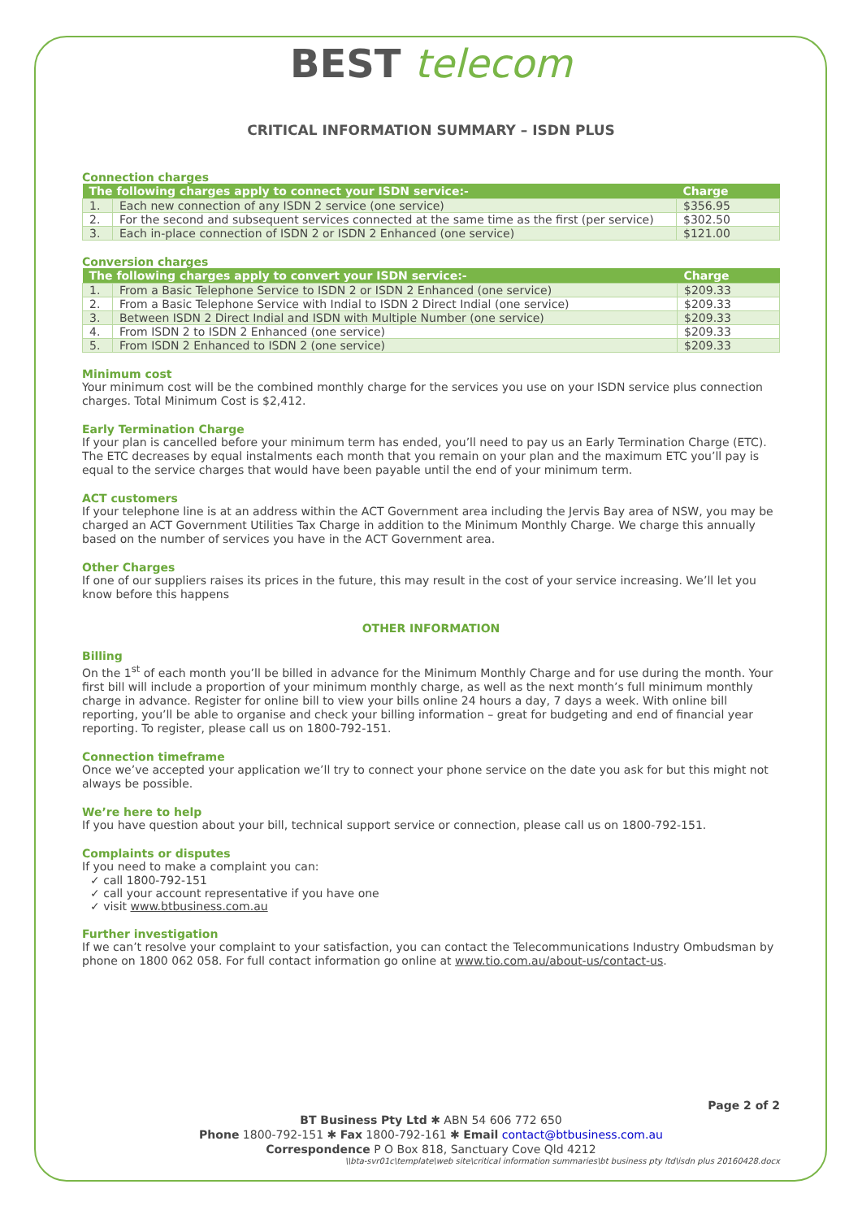BEST telecom
CRITICAL INFORMATION SUMMARY – ISDN PLUS
Connection charges
| The following charges apply to connect your ISDN service:- | | Charge |
| --- | --- | --- |
| 1. | Each new connection of any ISDN 2 service (one service) | $356.95 |
| 2. | For the second and subsequent services connected at the same time as the first (per service) | $302.50 |
| 3. | Each in-place connection of ISDN 2 or ISDN 2 Enhanced (one service) | $121.00 |
Conversion charges
| The following charges apply to convert your ISDN service:- | | Charge |
| --- | --- | --- |
| 1. | From a Basic Telephone Service to ISDN 2 or ISDN 2 Enhanced (one service) | $209.33 |
| 2. | From a Basic Telephone Service with Indial to ISDN 2 Direct Indial (one service) | $209.33 |
| 3. | Between ISDN 2 Direct Indial and ISDN with Multiple Number (one service) | $209.33 |
| 4. | From ISDN 2 to ISDN 2 Enhanced (one service) | $209.33 |
| 5. | From ISDN 2 Enhanced to ISDN 2 (one service) | $209.33 |
Minimum cost
Your minimum cost will be the combined monthly charge for the services you use on your ISDN service plus connection charges. Total Minimum Cost is $2,412.
Early Termination Charge
If your plan is cancelled before your minimum term has ended, you’ll need to pay us an Early Termination Charge (ETC). The ETC decreases by equal instalments each month that you remain on your plan and the maximum ETC you’ll pay is equal to the service charges that would have been payable until the end of your minimum term.
ACT customers
If your telephone line is at an address within the ACT Government area including the Jervis Bay area of NSW, you may be charged an ACT Government Utilities Tax Charge in addition to the Minimum Monthly Charge. We charge this annually based on the number of services you have in the ACT Government area.
Other Charges
If one of our suppliers raises its prices in the future, this may result in the cost of your service increasing. We’ll let you know before this happens
OTHER INFORMATION
Billing
On the 1<sup>st</sup> of each month you’ll be billed in advance for the Minimum Monthly Charge and for use during the month. Your first bill will include a proportion of your minimum monthly charge, as well as the next month’s full minimum monthly charge in advance. Register for online bill to view your bills online 24 hours a day, 7 days a week. With online bill reporting, you’ll be able to organise and check your billing information – great for budgeting and end of financial year reporting. To register, please call us on 1800-792-151.
Connection timeframe
Once we’ve accepted your application we’ll try to connect your phone service on the date you ask for but this might not always be possible.
We’re here to help
If you have question about your bill, technical support service or connection, please call us on 1800-792-151.
Complaints or disputes
If you need to make a complaint you can:
✓ call 1800-792-151
✓ call your account representative if you have one
✓ visit www.btbusiness.com.au
Further investigation
If we can’t resolve your complaint to your satisfaction, you can contact the Telecommunications Industry Ombudsman by phone on 1800 062 058. For full contact information go online at www.tio.com.au/about-us/contact-us.
Page 2 of 2
BT Business Pty Ltd ✱ ABN 54 606 772 650
Phone 1800-792-151 ✱ Fax 1800-792-161 ✱ Email contact@btbusiness.com.au
Correspondence P O Box 818, Sanctuary Cove Qld 4212
\\bta-svr01c\template\web site\critical information summaries\bt business pty ltd\isdn plus 20160428.docx